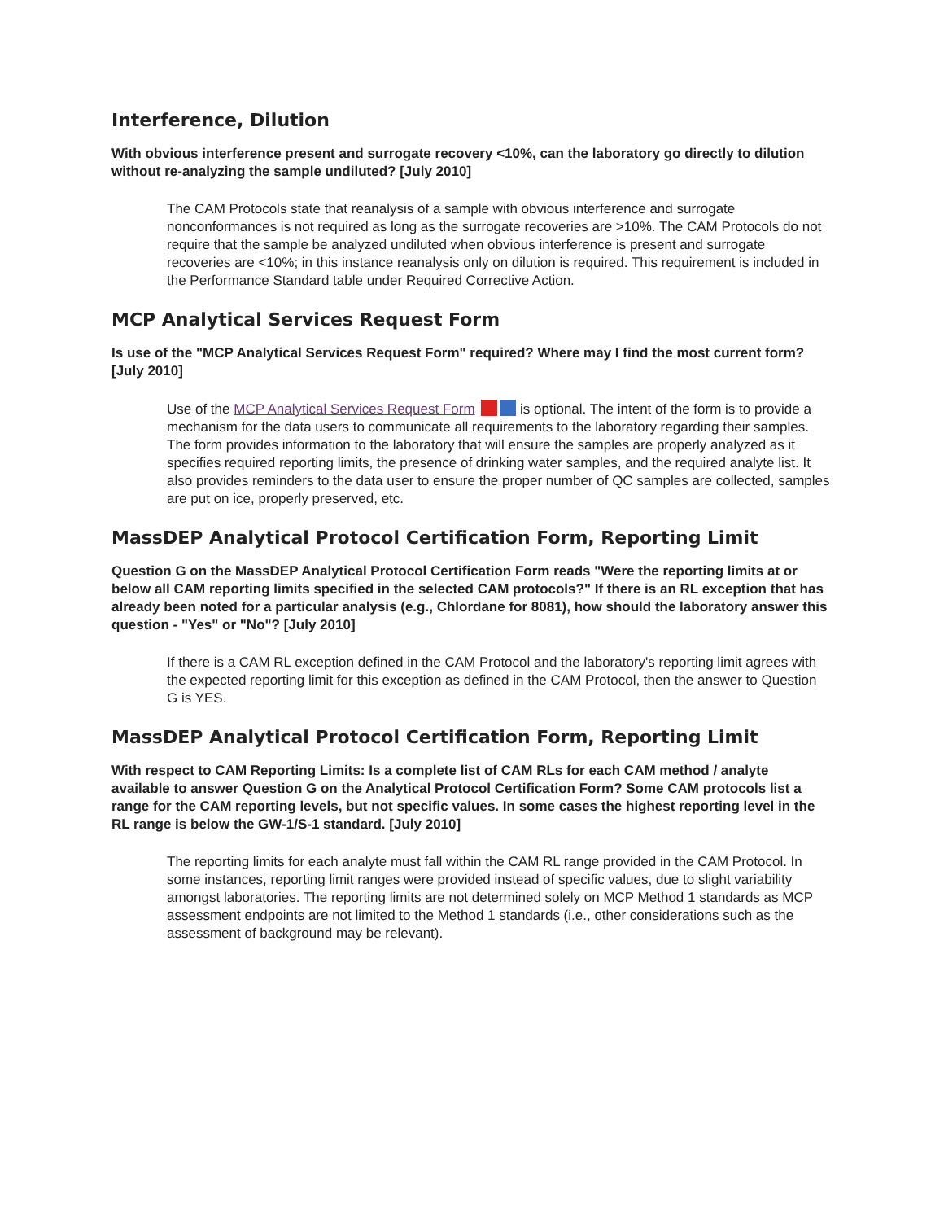Interference, Dilution
With obvious interference present and surrogate recovery <10%, can the laboratory go directly to dilution without re-analyzing the sample undiluted? [July 2010]
The CAM Protocols state that reanalysis of a sample with obvious interference and surrogate nonconformances is not required as long as the surrogate recoveries are >10%. The CAM Protocols do not require that the sample be analyzed undiluted when obvious interference is present and surrogate recoveries are <10%; in this instance reanalysis only on dilution is required. This requirement is included in the Performance Standard table under Required Corrective Action.
MCP Analytical Services Request Form
Is use of the "MCP Analytical Services Request Form" required? Where may I find the most current form? [July 2010]
Use of the MCP Analytical Services Request Form is optional. The intent of the form is to provide a mechanism for the data users to communicate all requirements to the laboratory regarding their samples. The form provides information to the laboratory that will ensure the samples are properly analyzed as it specifies required reporting limits, the presence of drinking water samples, and the required analyte list. It also provides reminders to the data user to ensure the proper number of QC samples are collected, samples are put on ice, properly preserved, etc.
MassDEP Analytical Protocol Certification Form, Reporting Limit
Question G on the MassDEP Analytical Protocol Certification Form reads "Were the reporting limits at or below all CAM reporting limits specified in the selected CAM protocols?" If there is an RL exception that has already been noted for a particular analysis (e.g., Chlordane for 8081), how should the laboratory answer this question - "Yes" or "No"? [July 2010]
If there is a CAM RL exception defined in the CAM Protocol and the laboratory's reporting limit agrees with the expected reporting limit for this exception as defined in the CAM Protocol, then the answer to Question G is YES.
MassDEP Analytical Protocol Certification Form, Reporting Limit
With respect to CAM Reporting Limits: Is a complete list of CAM RLs for each CAM method / analyte available to answer Question G on the Analytical Protocol Certification Form? Some CAM protocols list a range for the CAM reporting levels, but not specific values. In some cases the highest reporting level in the RL range is below the GW-1/S-1 standard. [July 2010]
The reporting limits for each analyte must fall within the CAM RL range provided in the CAM Protocol. In some instances, reporting limit ranges were provided instead of specific values, due to slight variability amongst laboratories. The reporting limits are not determined solely on MCP Method 1 standards as MCP assessment endpoints are not limited to the Method 1 standards (i.e., other considerations such as the assessment of background may be relevant).